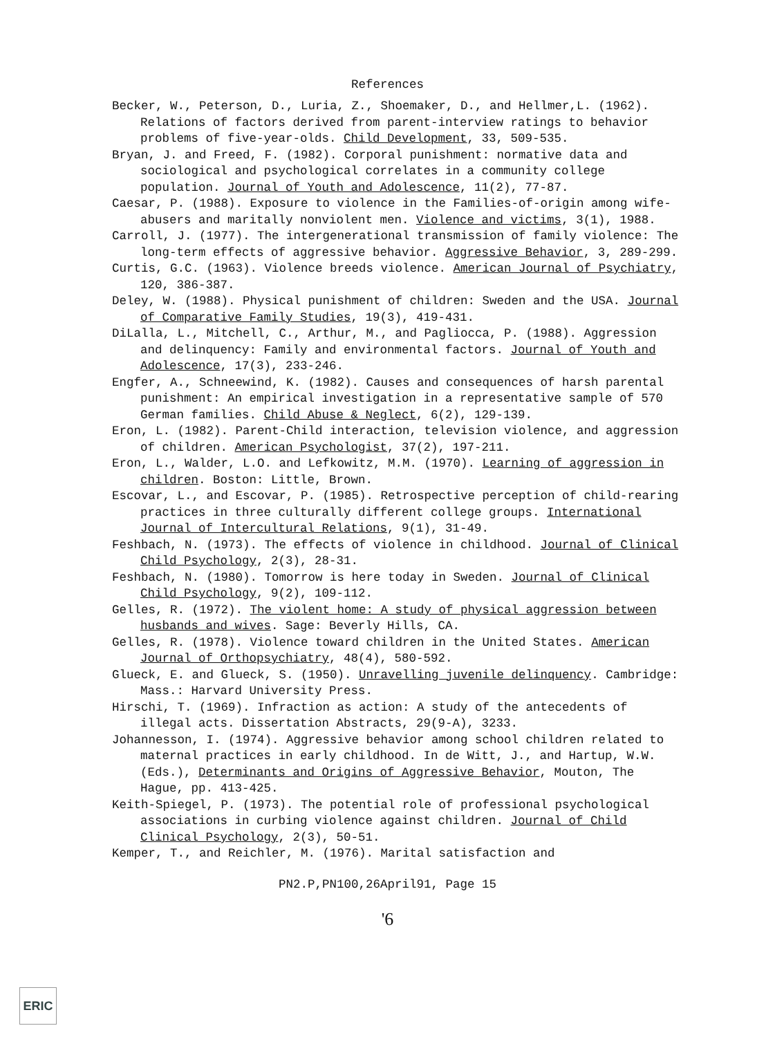References
Becker, W., Peterson, D., Luria, Z., Shoemaker, D., and Hellmer,L. (1962). Relations of factors derived from parent-interview ratings to behavior problems of five-year-olds. Child Development, 33, 509-535.
Bryan, J. and Freed, F. (1982). Corporal punishment: normative data and sociological and psychological correlates in a community college population. Journal of Youth and Adolescence, 11(2), 77-87.
Caesar, P. (1988). Exposure to violence in the Families-of-origin among wife-abusers and maritally nonviolent men. Violence and victims, 3(1), 1988.
Carroll, J. (1977). The intergenerational transmission of family violence: The long-term effects of aggressive behavior. Aggressive Behavior, 3, 289-299.
Curtis, G.C. (1963). Violence breeds violence. American Journal of Psychiatry, 120, 386-387.
Deley, W. (1988). Physical punishment of children: Sweden and the USA. Journal of Comparative Family Studies, 19(3), 419-431.
DiLalla, L., Mitchell, C., Arthur, M., and Pagliocca, P. (1988). Aggression and delinquency: Family and environmental factors. Journal of Youth and Adolescence, 17(3), 233-246.
Engfer, A., Schneewind, K. (1982). Causes and consequences of harsh parental punishment: An empirical investigation in a representative sample of 570 German families. Child Abuse & Neglect, 6(2), 129-139.
Eron, L. (1982). Parent-Child interaction, television violence, and aggression of children. American Psychologist, 37(2), 197-211.
Eron, L., Walder, L.O. and Lefkowitz, M.M. (1970). Learning of aggression in children. Boston: Little, Brown.
Escovar, L., and Escovar, P. (1985). Retrospective perception of child-rearing practices in three culturally different college groups. International Journal of Intercultural Relations, 9(1), 31-49.
Feshbach, N. (1973). The effects of violence in childhood. Journal of Clinical Child Psychology, 2(3), 28-31.
Feshbach, N. (1980). Tomorrow is here today in Sweden. Journal of Clinical Child Psychology, 9(2), 109-112.
Gelles, R. (1972). The violent home: A study of physical aggression between husbands and wives. Sage: Beverly Hills, CA.
Gelles, R. (1978). Violence toward children in the United States. American Journal of Orthopsychiatry, 48(4), 580-592.
Glueck, E. and Glueck, S. (1950). Unravelling juvenile delinquency. Cambridge: Mass.: Harvard University Press.
Hirschi, T. (1969). Infraction as action: A study of the antecedents of illegal acts. Dissertation Abstracts, 29(9-A), 3233.
Johannesson, I. (1974). Aggressive behavior among school children related to maternal practices in early childhood. In de Witt, J., and Hartup, W.W. (Eds.), Determinants and Origins of Aggressive Behavior, Mouton, The Hague, pp. 413-425.
Keith-Spiegel, P. (1973). The potential role of professional psychological associations in curbing violence against children. Journal of Child Clinical Psychology, 2(3), 50-51.
Kemper, T., and Reichler, M. (1976). Marital satisfaction and
PN2.P,PN100,26April91, Page 15
'6
ERIC